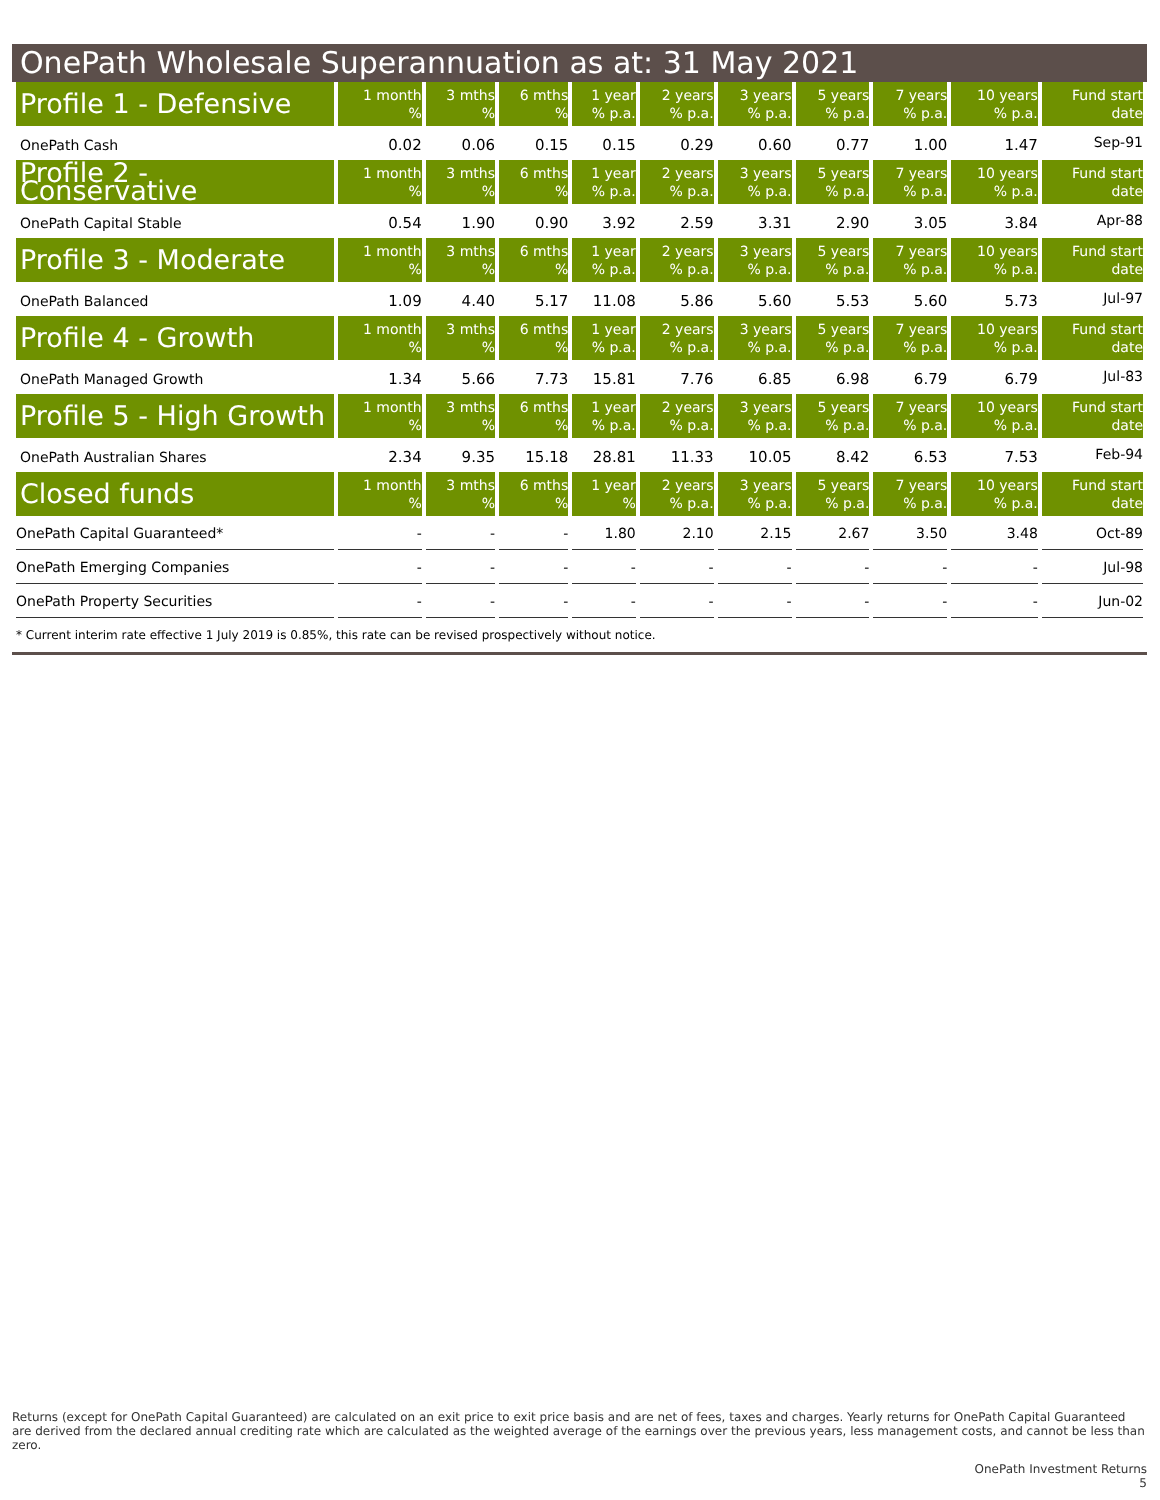OnePath Wholesale Superannuation as at: 31 May 2021
| Profile 1 - Defensive | 1 month % | 3 mths % | 6 mths % | 1 year % p.a. | 2 years % p.a. | 3 years % p.a. | 5 years % p.a. | 7 years % p.a. | 10 years % p.a. | Fund start date |
| --- | --- | --- | --- | --- | --- | --- | --- | --- | --- | --- |
| OnePath Cash | 0.02 | 0.06 | 0.15 | 0.15 | 0.29 | 0.60 | 0.77 | 1.00 | 1.47 | Sep-91 |
| Profile 2 - Conservative | 1 month % | 3 mths % | 6 mths % | 1 year % p.a. | 2 years % p.a. | 3 years % p.a. | 5 years % p.a. | 7 years % p.a. | 10 years % p.a. | Fund start date |
| OnePath Capital Stable | 0.54 | 1.90 | 0.90 | 3.92 | 2.59 | 3.31 | 2.90 | 3.05 | 3.84 | Apr-88 |
| Profile 3 - Moderate | 1 month % | 3 mths % | 6 mths % | 1 year % p.a. | 2 years % p.a. | 3 years % p.a. | 5 years % p.a. | 7 years % p.a. | 10 years % p.a. | Fund start date |
| OnePath Balanced | 1.09 | 4.40 | 5.17 | 11.08 | 5.86 | 5.60 | 5.53 | 5.60 | 5.73 | Jul-97 |
| Profile 4 - Growth | 1 month % | 3 mths % | 6 mths % | 1 year % p.a. | 2 years % p.a. | 3 years % p.a. | 5 years % p.a. | 7 years % p.a. | 10 years % p.a. | Fund start date |
| OnePath Managed Growth | 1.34 | 5.66 | 7.73 | 15.81 | 7.76 | 6.85 | 6.98 | 6.79 | 6.79 | Jul-83 |
| Profile 5 - High Growth | 1 month % | 3 mths % | 6 mths % | 1 year % p.a. | 2 years % p.a. | 3 years % p.a. | 5 years % p.a. | 7 years % p.a. | 10 years % p.a. | Fund start date |
| OnePath Australian Shares | 2.34 | 9.35 | 15.18 | 28.81 | 11.33 | 10.05 | 8.42 | 6.53 | 7.53 | Feb-94 |
| Closed funds | 1 month % | 3 mths % | 6 mths % | 1 year % | 2 years % p.a. | 3 years % p.a. | 5 years % p.a. | 7 years % p.a. | 10 years % p.a. | Fund start date |
| OnePath Capital Guaranteed* | - | - | - | 1.80 | 2.10 | 2.15 | 2.67 | 3.50 | 3.48 | Oct-89 |
| OnePath Emerging Companies | - | - | - | - | - | - | - | - | - | Jul-98 |
| OnePath Property Securities | - | - | - | - | - | - | - | - | - | Jun-02 |
* Current interim rate effective 1 July 2019 is 0.85%, this rate can be revised prospectively without notice.
Returns (except for OnePath Capital Guaranteed) are calculated on an exit price to exit price basis and are net of fees, taxes and charges. Yearly returns for OnePath Capital Guaranteed are derived from the declared annual crediting rate which are calculated as the weighted average of the earnings over the previous years, less management costs, and cannot be less than zero.
OnePath Investment Returns
5